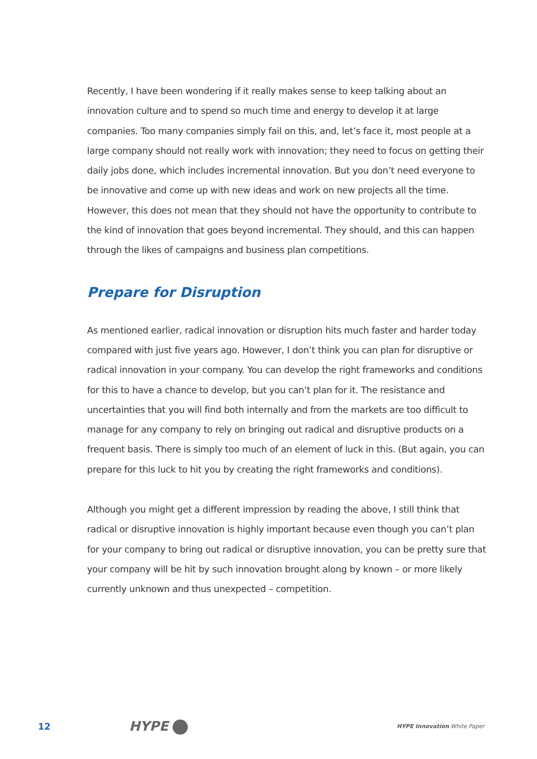Recently, I have been wondering if it really makes sense to keep talking about an innovation culture and to spend so much time and energy to develop it at large companies. Too many companies simply fail on this, and, let’s face it, most people at a large company should not really work with innovation; they need to focus on getting their daily jobs done, which includes incremental innovation. But you don’t need everyone to be innovative and come up with new ideas and work on new projects all the time. However, this does not mean that they should not have the opportunity to contribute to the kind of innovation that goes beyond incremental. They should, and this can happen through the likes of campaigns and business plan competitions.
Prepare for Disruption
As mentioned earlier, radical innovation or disruption hits much faster and harder today compared with just five years ago. However, I don’t think you can plan for disruptive or radical innovation in your company. You can develop the right frameworks and conditions for this to have a chance to develop, but you can’t plan for it. The resistance and uncertainties that you will find both internally and from the markets are too difficult to manage for any company to rely on bringing out radical and disruptive products on a frequent basis. There is simply too much of an element of luck in this. (But again, you can prepare for this luck to hit you by creating the right frameworks and conditions).
Although you might get a different impression by reading the above, I still think that radical or disruptive innovation is highly important because even though you can’t plan for your company to bring out radical or disruptive innovation, you can be pretty sure that your company will be hit by such innovation brought along by known – or more likely currently unknown and thus unexpected – competition.
12
HYPE
HYPE Innovation White Paper